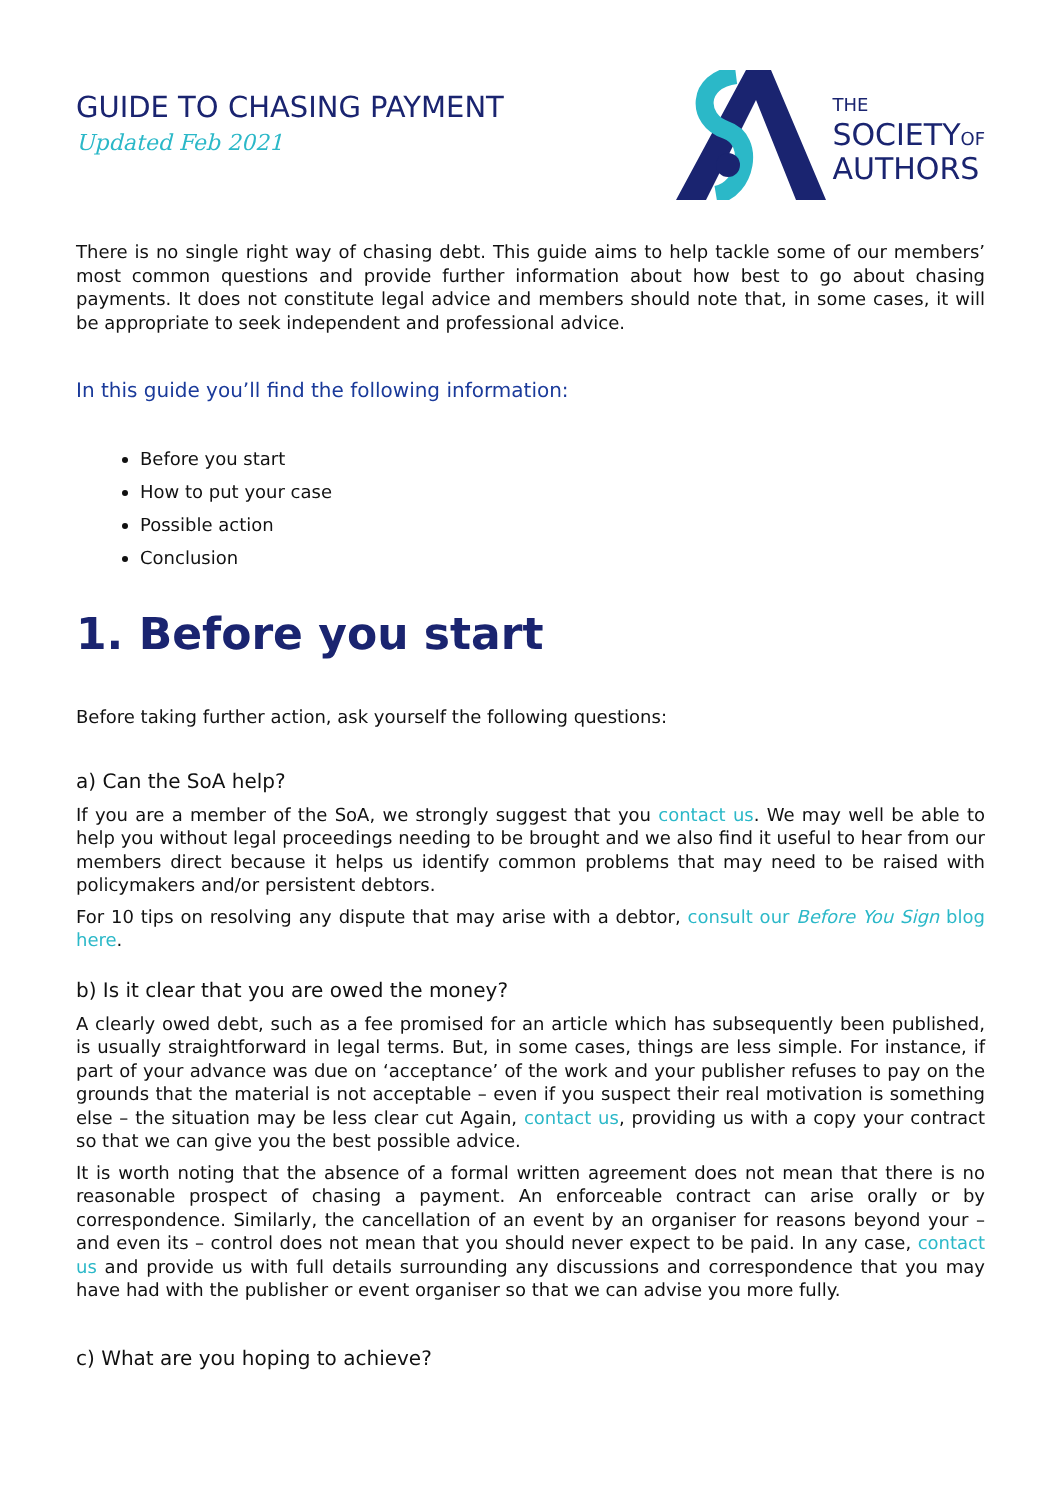GUIDE TO CHASING PAYMENT
Updated Feb 2021
THE
SOCIETYOF
AUTHORS
There is no single right way of chasing debt. This guide aims to help tackle some of our members’ most common questions and provide further information about how best to go about chasing payments. It does not constitute legal advice and members should note that, in some cases, it will be appropriate to seek independent and professional advice.
In this guide you’ll find the following information:
Before you start
How to put your case
Possible action
Conclusion
1. Before you start
Before taking further action, ask yourself the following questions:
a) Can the SoA help?
If you are a member of the SoA, we strongly suggest that you contact us. We may well be able to help you without legal proceedings needing to be brought and we also find it useful to hear from our members direct because it helps us identify common problems that may need to be raised with policymakers and/or persistent debtors.
For 10 tips on resolving any dispute that may arise with a debtor, consult our Before You Sign blog here.
b) Is it clear that you are owed the money?
A clearly owed debt, such as a fee promised for an article which has subsequently been published, is usually straightforward in legal terms. But, in some cases, things are less simple. For instance, if part of your advance was due on ‘acceptance’ of the work and your publisher refuses to pay on the grounds that the material is not acceptable – even if you suspect their real motivation is something else – the situation may be less clear cut Again, contact us, providing us with a copy your contract so that we can give you the best possible advice.
It is worth noting that the absence of a formal written agreement does not mean that there is no reasonable prospect of chasing a payment. An enforceable contract can arise orally or by correspondence. Similarly, the cancellation of an event by an organiser for reasons beyond your – and even its – control does not mean that you should never expect to be paid. In any case, contact us and provide us with full details surrounding any discussions and correspondence that you may have had with the publisher or event organiser so that we can advise you more fully.
c) What are you hoping to achieve?